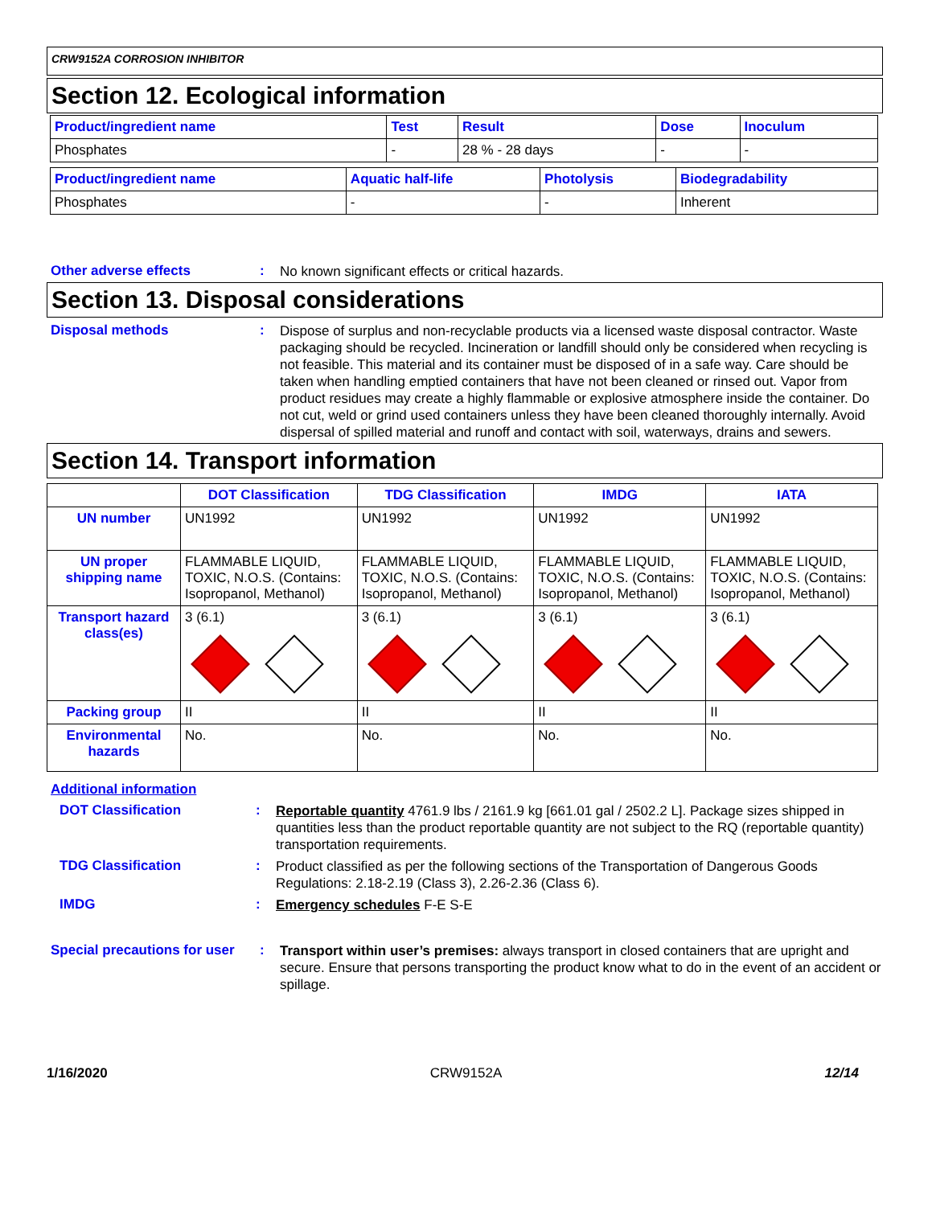CRW9152A CORROSION INHIBITOR
Section 12. Ecological information
| Product/ingredient name | Test | Result | Dose | Inoculum |
| --- | --- | --- | --- | --- |
| Phosphates | - | 28 % - 28 days | - | - |
| Product/ingredient name | Aquatic half-life | Photolysis | Biodegradability |
| --- | --- | --- | --- |
| Phosphates | - | - | Inherent |
Other adverse effects :
No known significant effects or critical hazards.
Section 13. Disposal considerations
Disposal methods :
Dispose of surplus and non-recyclable products via a licensed waste disposal contractor. Waste packaging should be recycled. Incineration or landfill should only be considered when recycling is not feasible. This material and its container must be disposed of in a safe way. Care should be taken when handling emptied containers that have not been cleaned or rinsed out. Vapor from product residues may create a highly flammable or explosive atmosphere inside the container. Do not cut, weld or grind used containers unless they have been cleaned thoroughly internally. Avoid dispersal of spilled material and runoff and contact with soil, waterways, drains and sewers.
Section 14. Transport information
| | DOT Classification | TDG Classification | IMDG | IATA |
| --- | --- | --- | --- | --- |
| UN number | UN1992 | UN1992 | UN1992 | UN1992 |
| UN proper shipping name | FLAMMABLE LIQUID, TOXIC, N.O.S. (Contains: Isopropanol, Methanol) | FLAMMABLE LIQUID, TOXIC, N.O.S. (Contains: Isopropanol, Methanol) | FLAMMABLE LIQUID, TOXIC, N.O.S. (Contains: Isopropanol, Methanol) | FLAMMABLE LIQUID, TOXIC, N.O.S. (Contains: Isopropanol, Methanol) |
| Transport hazard class(es) | 3 (6.1) | 3 (6.1) | 3 (6.1) | 3 (6.1) |
| Packing group | II | II | II | II |
| Environmental hazards | No. | No. | No. | No. |
Additional information
DOT Classification :
Reportable quantity 4761.9 lbs / 2161.9 kg [661.01 gal / 2502.2 L]. Package sizes shipped in quantities less than the product reportable quantity are not subject to the RQ (reportable quantity) transportation requirements.
TDG Classification :
Product classified as per the following sections of the Transportation of Dangerous Goods Regulations: 2.18-2.19 (Class 3), 2.26-2.36 (Class 6).
IMDG :
Emergency schedules F-E S-E
Special precautions for user
:
Transport within user’s premises: always transport in closed containers that are upright and secure. Ensure that persons transporting the product know what to do in the event of an accident or spillage.
1/16/2020 CRW9152A 12/14